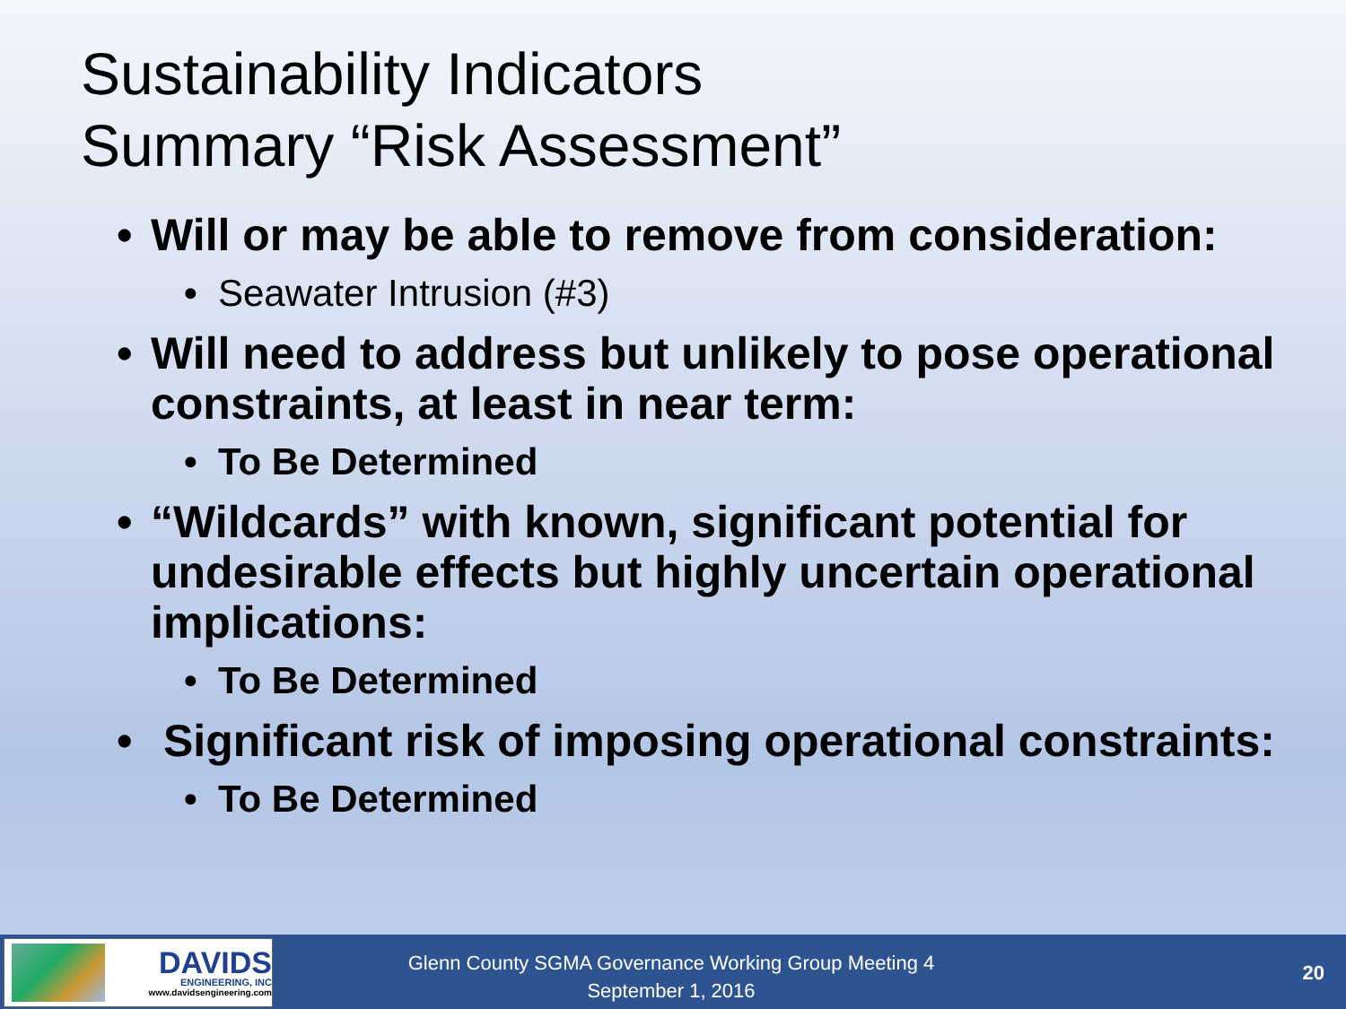Sustainability Indicators
Summary “Risk Assessment”
• Will or may be able to remove from consideration:
• Seawater Intrusion (#3)
• Will need to address but unlikely to pose operational constraints, at least in near term:
• To Be Determined
• “Wildcards” with known, significant potential for undesirable effects but highly uncertain operational implications:
• To Be Determined
• Significant risk of imposing operational constraints:
• To Be Determined
DAVIDS
ENGINEERING, INC
www.davidsengineering.com
Glenn County SGMA Governance Working Group Meeting 4
September 1, 2016
20